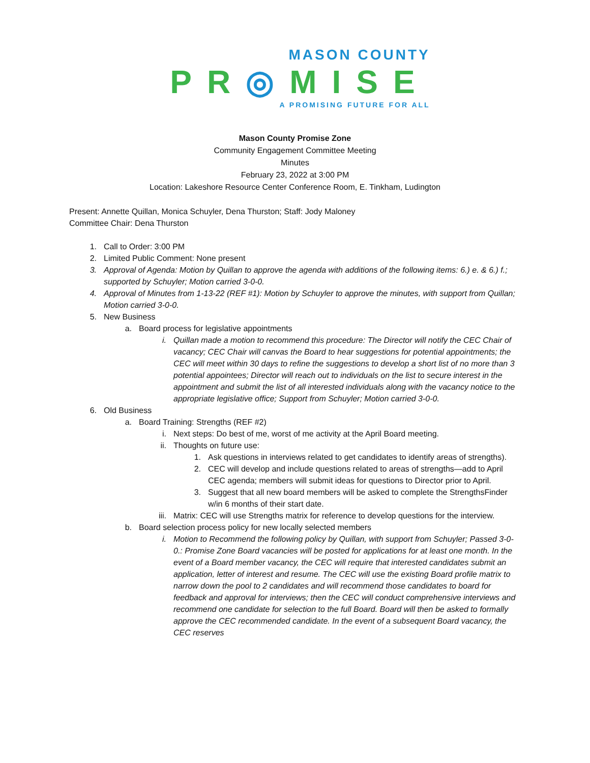MASON COUNTY
PR◎MISE
A PROMISING FUTURE FOR ALL
Mason County Promise Zone
Community Engagement Committee Meeting
Minutes
February 23, 2022 at 3:00 PM
Location: Lakeshore Resource Center Conference Room, E. Tinkham, Ludington
Present: Annette Quillan, Monica Schuyler, Dena Thurston; Staff: Jody Maloney
Committee Chair: Dena Thurston
1. Call to Order: 3:00 PM
2. Limited Public Comment: None present
3. Approval of Agenda: Motion by Quillan to approve the agenda with additions of the following items: 6.) e. & 6.) f.; supported by Schuyler; Motion carried 3-0-0.
4. Approval of Minutes from 1-13-22 (REF #1): Motion by Schuyler to approve the minutes, with support from Quillan; Motion carried 3-0-0.
5. New Business
a. Board process for legislative appointments
i. Quillan made a motion to recommend this procedure: The Director will notify the CEC Chair of vacancy; CEC Chair will canvas the Board to hear suggestions for potential appointments; the CEC will meet within 30 days to refine the suggestions to develop a short list of no more than 3 potential appointees; Director will reach out to individuals on the list to secure interest in the appointment and submit the list of all interested individuals along with the vacancy notice to the appropriate legislative office; Support from Schuyler; Motion carried 3-0-0.
6. Old Business
a. Board Training: Strengths (REF #2)
i. Next steps: Do best of me, worst of me activity at the April Board meeting.
ii. Thoughts on future use:
1. Ask questions in interviews related to get candidates to identify areas of strengths).
2. CEC will develop and include questions related to areas of strengths—add to April CEC agenda; members will submit ideas for questions to Director prior to April.
3. Suggest that all new board members will be asked to complete the StrengthsFinder w/in 6 months of their start date.
iii. Matrix: CEC will use Strengths matrix for reference to develop questions for the interview.
b. Board selection process policy for new locally selected members
i. Motion to Recommend the following policy by Quillan, with support from Schuyler; Passed 3-0-0.: Promise Zone Board vacancies will be posted for applications for at least one month. In the event of a Board member vacancy, the CEC will require that interested candidates submit an application, letter of interest and resume. The CEC will use the existing Board profile matrix to narrow down the pool to 2 candidates and will recommend those candidates to board for feedback and approval for interviews; then the CEC will conduct comprehensive interviews and recommend one candidate for selection to the full Board. Board will then be asked to formally approve the CEC recommended candidate. In the event of a subsequent Board vacancy, the CEC reserves